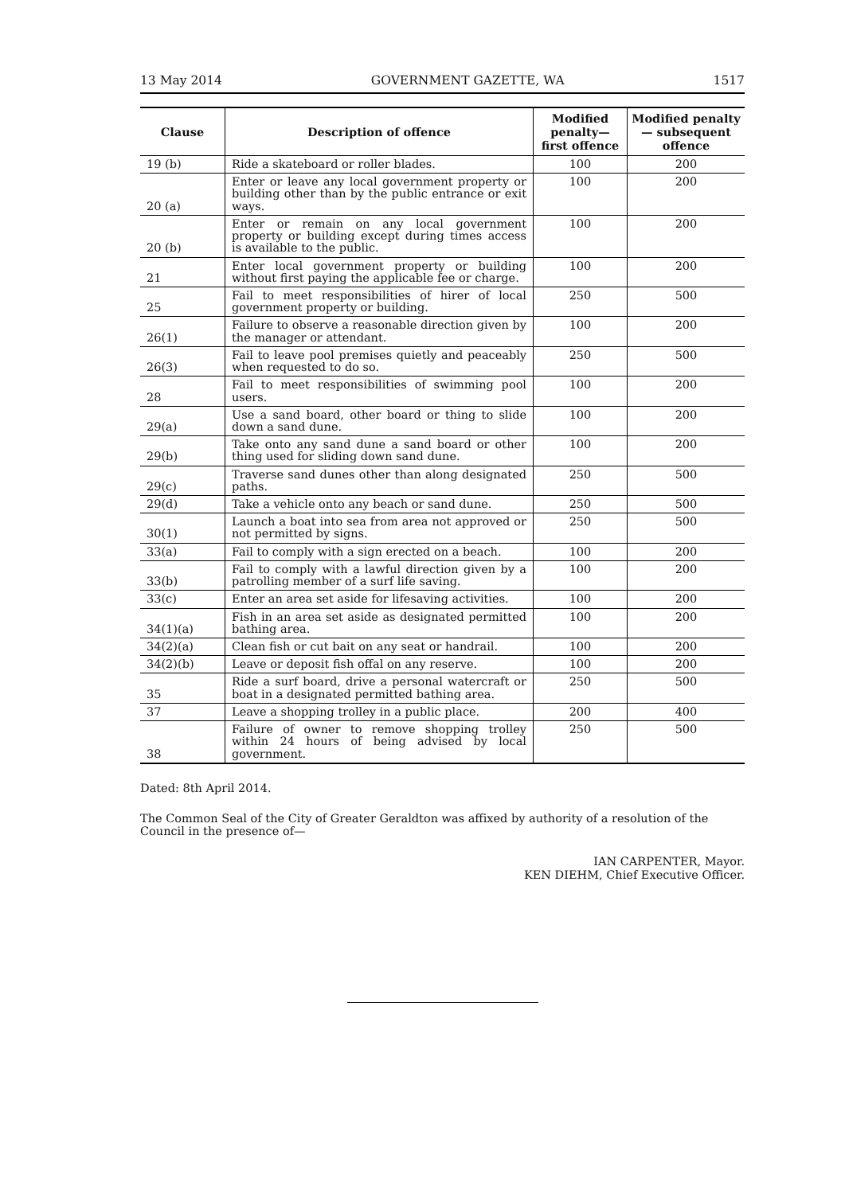13 May 2014 GOVERNMENT GAZETTE, WA 1517
| Clause | Description of offence | Modified penalty— first offence | Modified penalty— subsequent offence |
| --- | --- | --- | --- |
| 19 (b) | Ride a skateboard or roller blades. | 100 | 200 |
| 20 (a) | Enter or leave any local government property or building other than by the public entrance or exit ways. | 100 | 200 |
| 20 (b) | Enter or remain on any local government property or building except during times access is available to the public. | 100 | 200 |
| 21 | Enter local government property or building without first paying the applicable fee or charge. | 100 | 200 |
| 25 | Fail to meet responsibilities of hirer of local government property or building. | 250 | 500 |
| 26(1) | Failure to observe a reasonable direction given by the manager or attendant. | 100 | 200 |
| 26(3) | Fail to leave pool premises quietly and peaceably when requested to do so. | 250 | 500 |
| 28 | Fail to meet responsibilities of swimming pool users. | 100 | 200 |
| 29(a) | Use a sand board, other board or thing to slide down a sand dune. | 100 | 200 |
| 29(b) | Take onto any sand dune a sand board or other thing used for sliding down sand dune. | 100 | 200 |
| 29(c) | Traverse sand dunes other than along designated paths. | 250 | 500 |
| 29(d) | Take a vehicle onto any beach or sand dune. | 250 | 500 |
| 30(1) | Launch a boat into sea from area not approved or not permitted by signs. | 250 | 500 |
| 33(a) | Fail to comply with a sign erected on a beach. | 100 | 200 |
| 33(b) | Fail to comply with a lawful direction given by a patrolling member of a surf life saving. | 100 | 200 |
| 33(c) | Enter an area set aside for lifesaving activities. | 100 | 200 |
| 34(1)(a) | Fish in an area set aside as designated permitted bathing area. | 100 | 200 |
| 34(2)(a) | Clean fish or cut bait on any seat or handrail. | 100 | 200 |
| 34(2)(b) | Leave or deposit fish offal on any reserve. | 100 | 200 |
| 35 | Ride a surf board, drive a personal watercraft or boat in a designated permitted bathing area. | 250 | 500 |
| 37 | Leave a shopping trolley in a public place. | 200 | 400 |
| 38 | Failure of owner to remove shopping trolley within 24 hours of being advised by local government. | 250 | 500 |
Dated: 8th April 2014.
The Common Seal of the City of Greater Geraldton was affixed by authority of a resolution of the Council in the presence of—
IAN CARPENTER, Mayor.
KEN DIEHM, Chief Executive Officer.